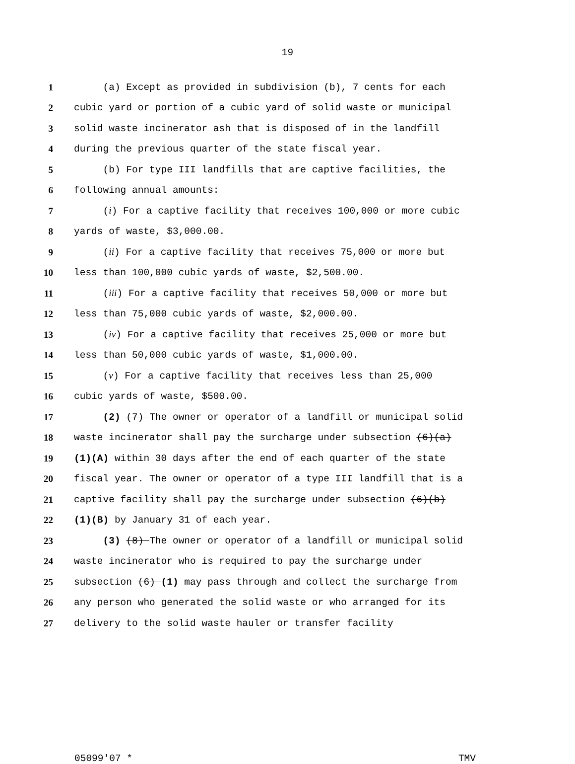19
1 (a) Except as provided in subdivision (b), 7 cents for each
2 cubic yard or portion of a cubic yard of solid waste or municipal
3 solid waste incinerator ash that is disposed of in the landfill
4 during the previous quarter of the state fiscal year.
5 (b) For type III landfills that are captive facilities, the
6 following annual amounts:
7 (i) For a captive facility that receives 100,000 or more cubic
8 yards of waste, $3,000.00.
9 (ii) For a captive facility that receives 75,000 or more but
10 less than 100,000 cubic yards of waste, $2,500.00.
11 (iii) For a captive facility that receives 50,000 or more but
12 less than 75,000 cubic yards of waste, $2,000.00.
13 (iv) For a captive facility that receives 25,000 or more but
14 less than 50,000 cubic yards of waste, $1,000.00.
15 (v) For a captive facility that receives less than 25,000
16 cubic yards of waste, $500.00.
17 (2) (7) The owner or operator of a landfill or municipal solid
18 waste incinerator shall pay the surcharge under subsection (6)(a)
19 (1)(A) within 30 days after the end of each quarter of the state
20 fiscal year. The owner or operator of a type III landfill that is a
21 captive facility shall pay the surcharge under subsection (6)(b)
22 (1)(B) by January 31 of each year.
23 (3) (8) The owner or operator of a landfill or municipal solid
24 waste incinerator who is required to pay the surcharge under
25 subsection (6) (1) may pass through and collect the surcharge from
26 any person who generated the solid waste or who arranged for its
27 delivery to the solid waste hauler or transfer facility
05099'07 * TMV